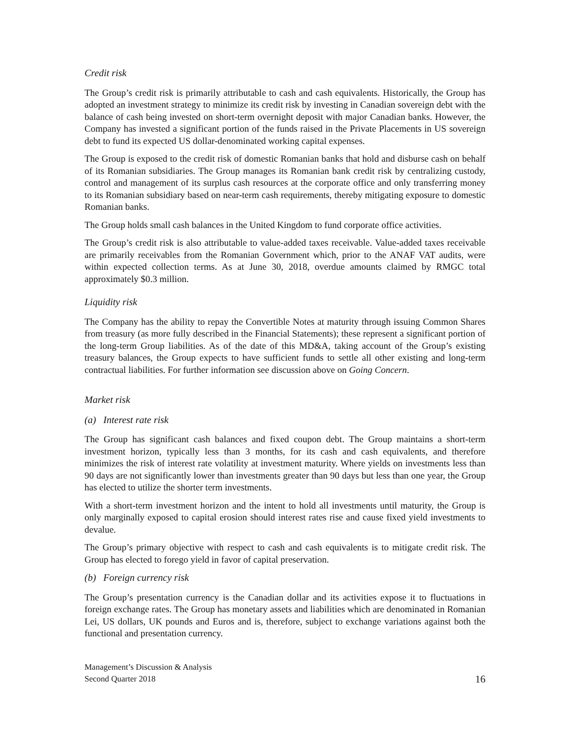Credit risk
The Group’s credit risk is primarily attributable to cash and cash equivalents. Historically, the Group has adopted an investment strategy to minimize its credit risk by investing in Canadian sovereign debt with the balance of cash being invested on short-term overnight deposit with major Canadian banks. However, the Company has invested a significant portion of the funds raised in the Private Placements in US sovereign debt to fund its expected US dollar-denominated working capital expenses.
The Group is exposed to the credit risk of domestic Romanian banks that hold and disburse cash on behalf of its Romanian subsidiaries. The Group manages its Romanian bank credit risk by centralizing custody, control and management of its surplus cash resources at the corporate office and only transferring money to its Romanian subsidiary based on near-term cash requirements, thereby mitigating exposure to domestic Romanian banks.
The Group holds small cash balances in the United Kingdom to fund corporate office activities.
The Group’s credit risk is also attributable to value-added taxes receivable. Value-added taxes receivable are primarily receivables from the Romanian Government which, prior to the ANAF VAT audits, were within expected collection terms. As at June 30, 2018, overdue amounts claimed by RMGC total approximately $0.3 million.
Liquidity risk
The Company has the ability to repay the Convertible Notes at maturity through issuing Common Shares from treasury (as more fully described in the Financial Statements); these represent a significant portion of the long-term Group liabilities. As of the date of this MD&A, taking account of the Group’s existing treasury balances, the Group expects to have sufficient funds to settle all other existing and long-term contractual liabilities. For further information see discussion above on Going Concern.
Market risk
(a) Interest rate risk
The Group has significant cash balances and fixed coupon debt. The Group maintains a short-term investment horizon, typically less than 3 months, for its cash and cash equivalents, and therefore minimizes the risk of interest rate volatility at investment maturity. Where yields on investments less than 90 days are not significantly lower than investments greater than 90 days but less than one year, the Group has elected to utilize the shorter term investments.
With a short-term investment horizon and the intent to hold all investments until maturity, the Group is only marginally exposed to capital erosion should interest rates rise and cause fixed yield investments to devalue.
The Group’s primary objective with respect to cash and cash equivalents is to mitigate credit risk. The Group has elected to forego yield in favor of capital preservation.
(b) Foreign currency risk
The Group’s presentation currency is the Canadian dollar and its activities expose it to fluctuations in foreign exchange rates. The Group has monetary assets and liabilities which are denominated in Romanian Lei, US dollars, UK pounds and Euros and is, therefore, subject to exchange variations against both the functional and presentation currency.
Management’s Discussion & Analysis
Second Quarter 2018
16